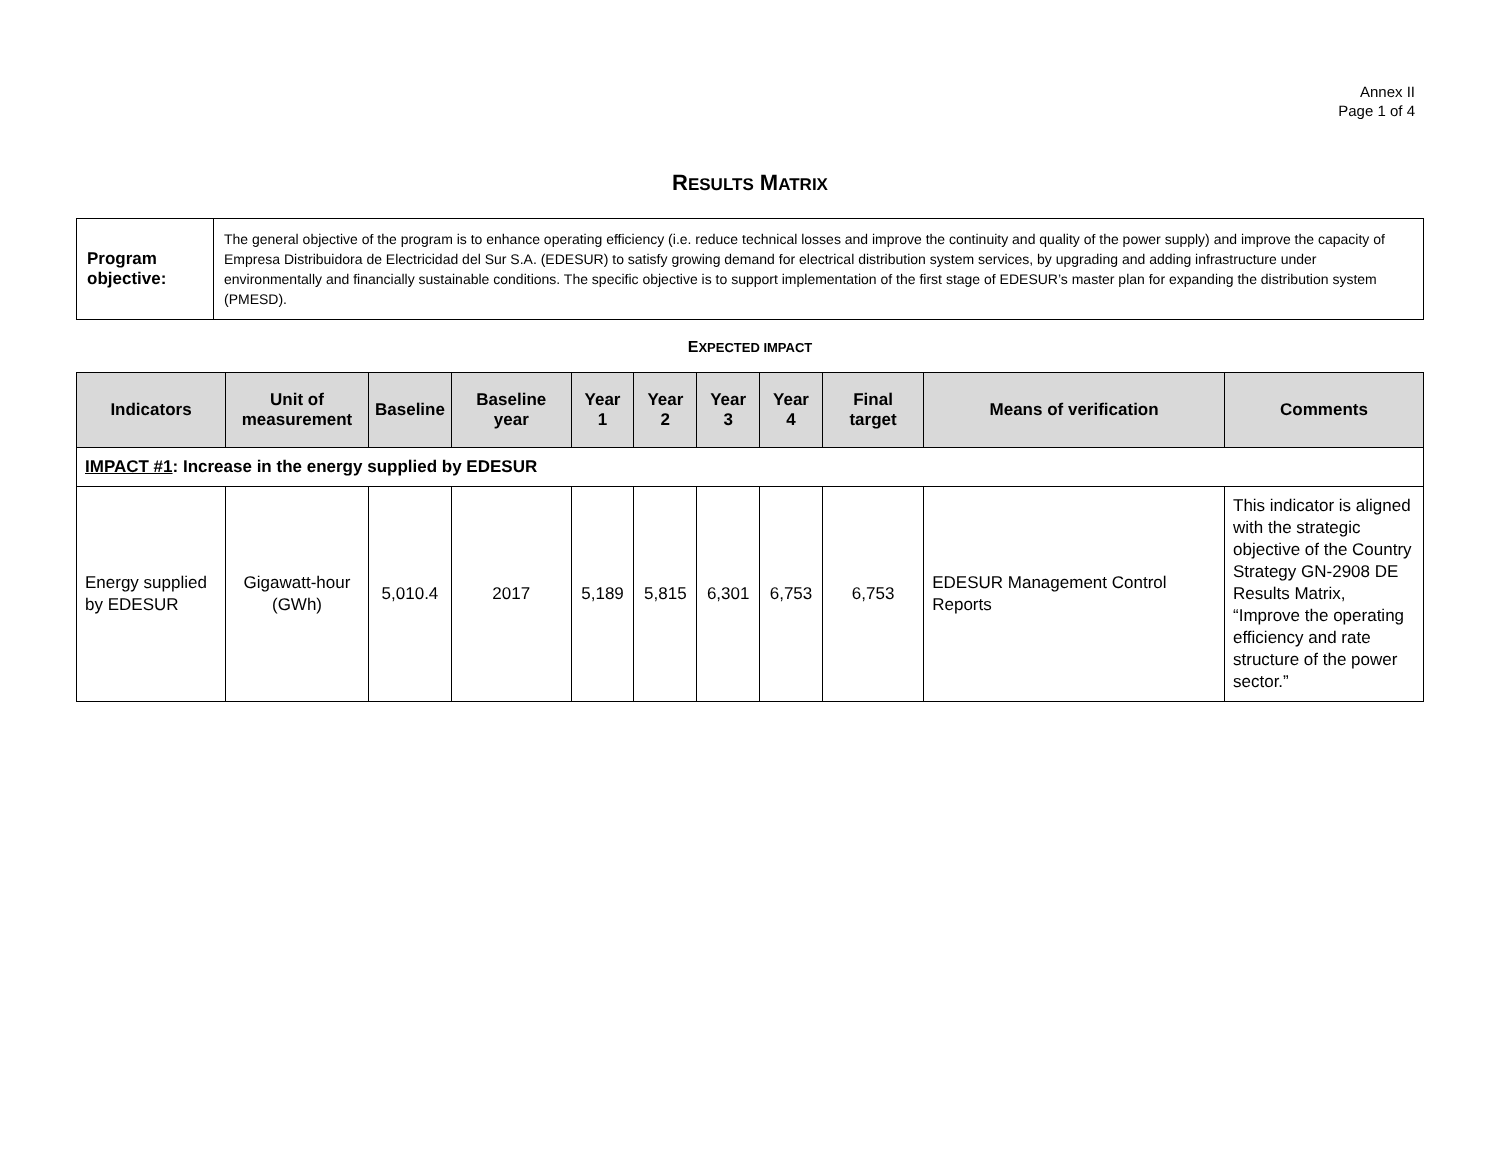Annex II
Page 1 of 4
RESULTS MATRIX
| Program objective: | The general objective of the program is to enhance operating efficiency (i.e. reduce technical losses and improve the continuity and quality of the power supply) and improve the capacity of Empresa Distribuidora de Electricidad del Sur S.A. (EDESUR) to satisfy growing demand for electrical distribution system services, by upgrading and adding infrastructure under environmentally and financially sustainable conditions. The specific objective is to support implementation of the first stage of EDESUR’s master plan for expanding the distribution system (PMESD). |
EXPECTED IMPACT
| Indicators | Unit of measurement | Baseline | Baseline year | Year 1 | Year 2 | Year 3 | Year 4 | Final target | Means of verification | Comments |
| --- | --- | --- | --- | --- | --- | --- | --- | --- | --- | --- |
| IMPACT #1 : Increase in the energy supplied by EDESUR | | | | | | | | | | |
| Energy supplied by EDESUR | Gigawatt-hour (GWh) | 5,010.4 | 2017 | 5,189 | 5,815 | 6,301 | 6,753 | 6,753 | EDESUR Management Control Reports | This indicator is aligned with the strategic objective of the Country Strategy GN-2908 DE Results Matrix, “Improve the operating efficiency and rate structure of the power sector.” |